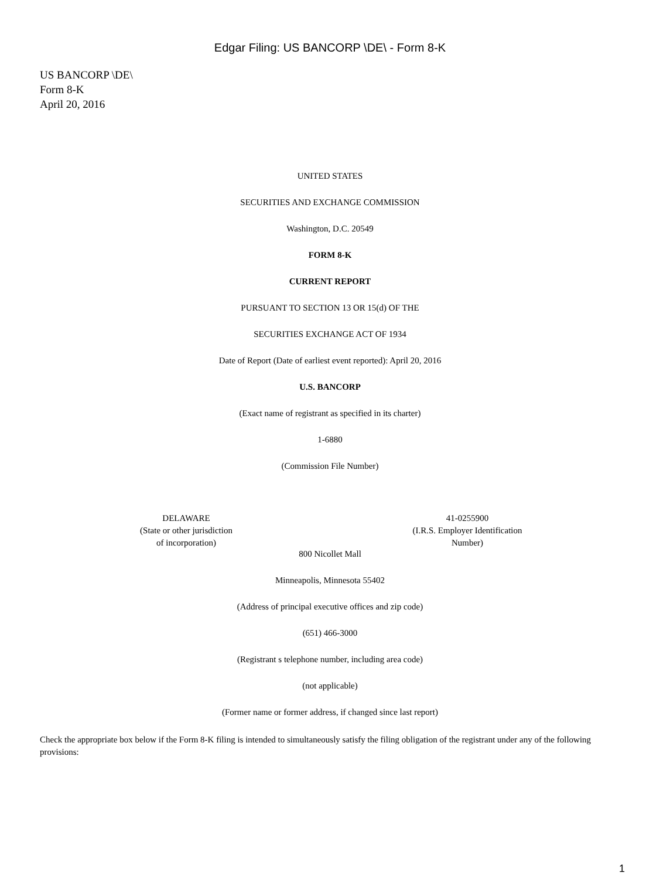Edgar Filing: US BANCORP \DE\ - Form 8-K
US BANCORP \DE\
Form 8-K
April 20, 2016
UNITED STATES
SECURITIES AND EXCHANGE COMMISSION
Washington, D.C. 20549
FORM 8-K
CURRENT REPORT
PURSUANT TO SECTION 13 OR 15(d) OF THE
SECURITIES EXCHANGE ACT OF 1934
Date of Report (Date of earliest event reported): April 20, 2016
U.S. BANCORP
(Exact name of registrant as specified in its charter)
1-6880
(Commission File Number)
DELAWARE
(State or other jurisdiction
of incorporation)
41-0255900
(I.R.S. Employer Identification
Number)
800 Nicollet Mall
Minneapolis, Minnesota 55402
(Address of principal executive offices and zip code)
(651) 466-3000
(Registrant s telephone number, including area code)
(not applicable)
(Former name or former address, if changed since last report)
Check the appropriate box below if the Form 8-K filing is intended to simultaneously satisfy the filing obligation of the registrant under any of the following provisions:
1